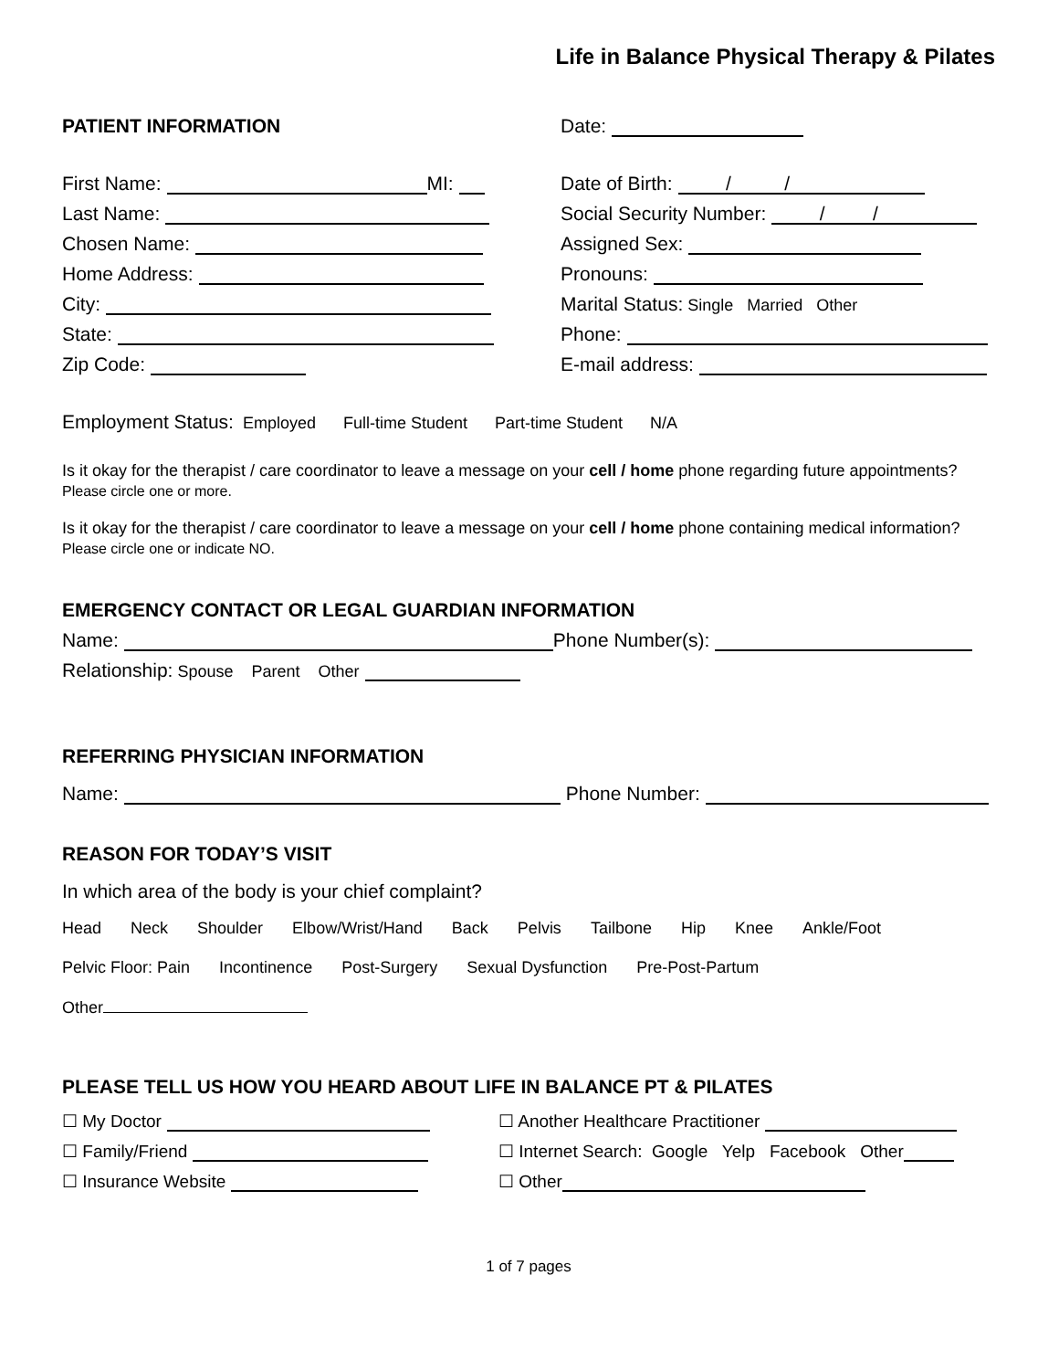Life in Balance Physical Therapy & Pilates
PATIENT INFORMATION
Date:
First Name: MI:
Last Name:
Chosen Name:
Home Address:
City:
State:
Zip Code:
Date of Birth: / /
Social Security Number: / /
Assigned Sex:
Pronouns:
Marital Status: Single Married Other
Phone:
E-mail address:
Employment Status: Employed Full-time Student Part-time Student N/A
Is it okay for the therapist / care coordinator to leave a message on your cell / home phone regarding future appointments? Please circle one or more.
Is it okay for the therapist / care coordinator to leave a message on your cell / home phone containing medical information? Please circle one or indicate NO.
EMERGENCY CONTACT OR LEGAL GUARDIAN INFORMATION
Name: Phone Number(s):
Relationship: Spouse Parent Other
REFERRING PHYSICIAN INFORMATION
Name: Phone Number:
REASON FOR TODAY’S VISIT
In which area of the body is your chief complaint?
Head Neck Shoulder Elbow/Wrist/Hand Back Pelvis Tailbone Hip Knee Ankle/Foot
Pelvic Floor: Pain Incontinence Post-Surgery Sexual Dysfunction Pre-Post-Partum
Other
PLEASE TELL US HOW YOU HEARD ABOUT LIFE IN BALANCE PT & PILATES
☐ My Doctor
☐ Family/Friend
☐ Insurance Website
☐ Another Healthcare Practitioner
☐ Internet Search: Google Yelp Facebook Other
☐ Other
1 of 7 pages